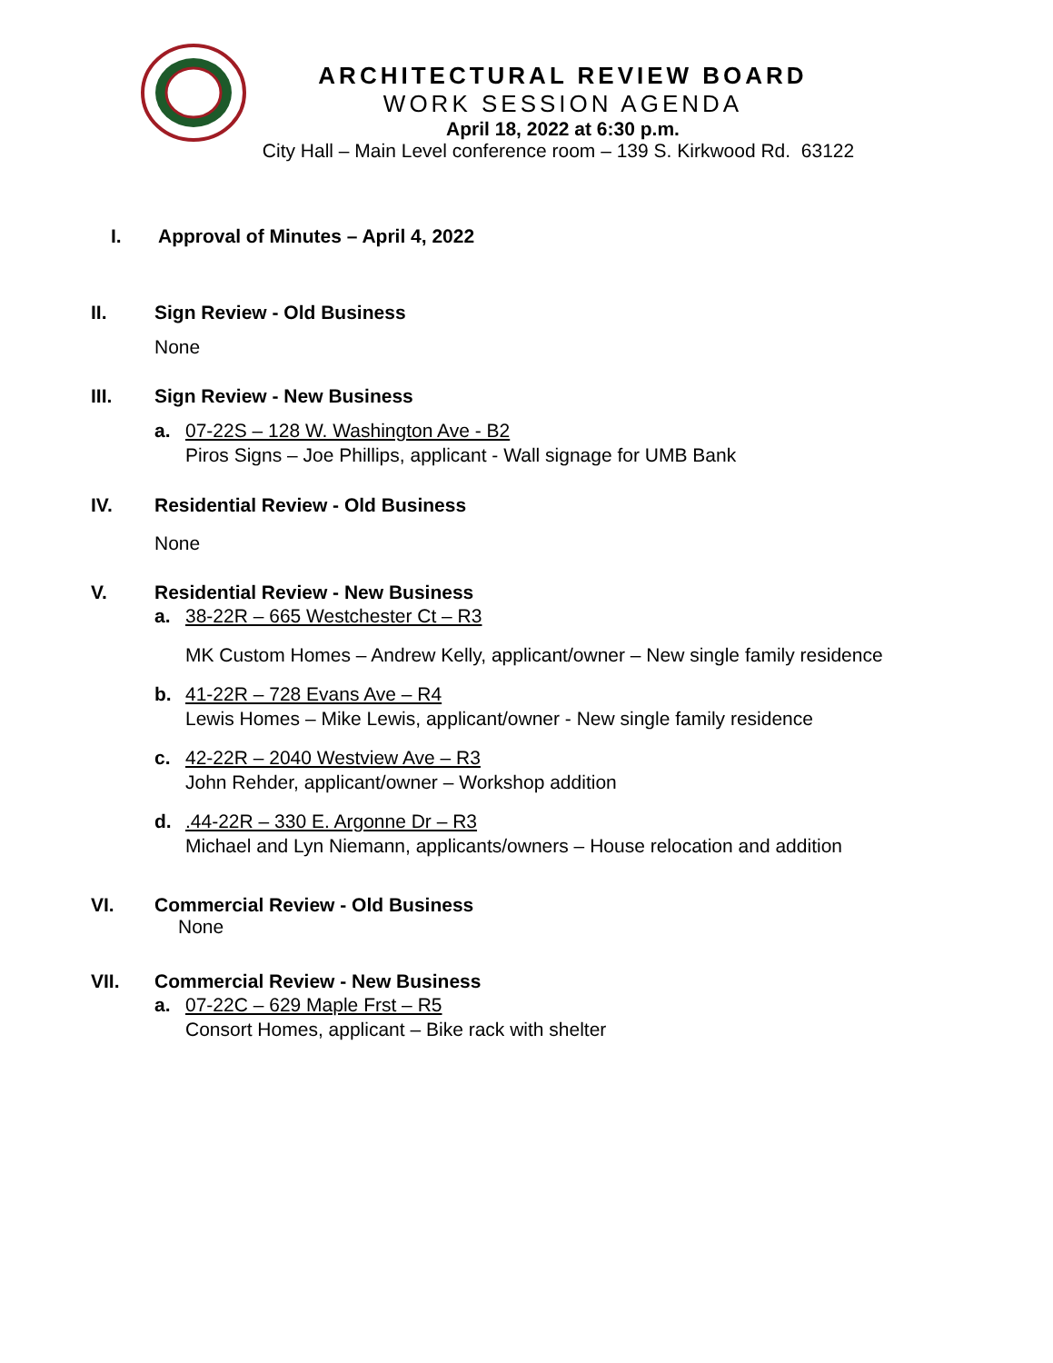ARCHITECTURAL REVIEW BOARD
WORK SESSION AGENDA
April 18, 2022 at 6:30 p.m.
City Hall – Main Level conference room – 139 S. Kirkwood Rd. 63122
I. Approval of Minutes – April 4, 2022
II. Sign Review - Old Business
None
III. Sign Review - New Business
a. 07-22S – 128 W. Washington Ave - B2
Piros Signs – Joe Phillips, applicant - Wall signage for UMB Bank
IV. Residential Review - Old Business
None
V. Residential Review - New Business
a. 38-22R – 665 Westchester Ct – R3
MK Custom Homes – Andrew Kelly, applicant/owner – New single family residence
b. 41-22R – 728 Evans Ave – R4
Lewis Homes – Mike Lewis, applicant/owner - New single family residence
c. 42-22R – 2040 Westview Ave – R3
John Rehder, applicant/owner – Workshop addition
d. .44-22R – 330 E. Argonne Dr – R3
Michael and Lyn Niemann, applicants/owners – House relocation and addition
VI. Commercial Review - Old Business
None
VII. Commercial Review - New Business
a. 07-22C – 629 Maple Frst – R5
Consort Homes, applicant – Bike rack with shelter